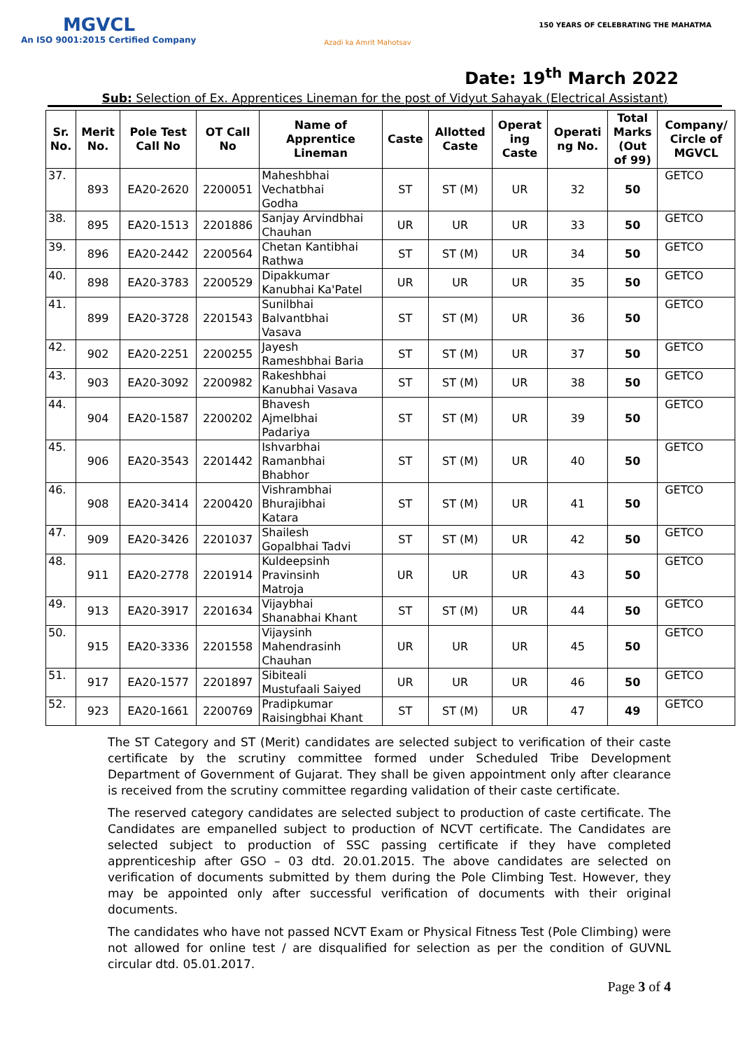MGVCL
An ISO 9001:2015 Certified Company
Azadi ka Amrit Mahotsav
150 YEARS OF CELEBRATING THE MAHATMA
Date: 19<sup>th</sup> March 2022
Sub: Selection of Ex. Apprentices Lineman for the post of Vidyut Sahayak (Electrical Assistant)
| Sr. No. | Merit No. | Pole Test Call No | OT Call No | Name of Apprentice Lineman | Caste | Allotted Caste | Operat ing Caste | Operati ng No. | Total Marks (Out of 99) | Company/ Circle of MGVCL |
| --- | --- | --- | --- | --- | --- | --- | --- | --- | --- | --- |
| 37. | 893 | EA20-2620 | 2200051 | Maheshbhai Vechatbhai Godha | ST | ST (M) | UR | 32 | 50 | GETCO |
| 38. | 895 | EA20-1513 | 2201886 | Sanjay Arvindbhai Chauhan | UR | UR | UR | 33 | 50 | GETCO |
| 39. | 896 | EA20-2442 | 2200564 | Chetan Kantibhai Rathwa | ST | ST (M) | UR | 34 | 50 | GETCO |
| 40. | 898 | EA20-3783 | 2200529 | Dipakkumar Kanubhai Ka'Patel | UR | UR | UR | 35 | 50 | GETCO |
| 41. | 899 | EA20-3728 | 2201543 | Sunilbhai Balvantbhai Vasava | ST | ST (M) | UR | 36 | 50 | GETCO |
| 42. | 902 | EA20-2251 | 2200255 | Jayesh Rameshbhai Baria | ST | ST (M) | UR | 37 | 50 | GETCO |
| 43. | 903 | EA20-3092 | 2200982 | Rakeshbhai Kanubhai Vasava | ST | ST (M) | UR | 38 | 50 | GETCO |
| 44. | 904 | EA20-1587 | 2200202 | Bhavesh Ajmelbhai Padariya | ST | ST (M) | UR | 39 | 50 | GETCO |
| 45. | 906 | EA20-3543 | 2201442 | Ishvarbhai Ramanbhai Bhabhor | ST | ST (M) | UR | 40 | 50 | GETCO |
| 46. | 908 | EA20-3414 | 2200420 | Vishrambhai Bhurajibhai Katara | ST | ST (M) | UR | 41 | 50 | GETCO |
| 47. | 909 | EA20-3426 | 2201037 | Shailesh Gopalbhai Tadvi | ST | ST (M) | UR | 42 | 50 | GETCO |
| 48. | 911 | EA20-2778 | 2201914 | Kuldeepsinh Pravinsinh Matroja | UR | UR | UR | 43 | 50 | GETCO |
| 49. | 913 | EA20-3917 | 2201634 | Vijaybhai Shanabhai Khant | ST | ST (M) | UR | 44 | 50 | GETCO |
| 50. | 915 | EA20-3336 | 2201558 | Vijaysinh Mahendrasinh Chauhan | UR | UR | UR | 45 | 50 | GETCO |
| 51. | 917 | EA20-1577 | 2201897 | Sibiteali Mustufaali Saiyed | UR | UR | UR | 46 | 50 | GETCO |
| 52. | 923 | EA20-1661 | 2200769 | Pradipkumar Raisingbhai Khant | ST | ST (M) | UR | 47 | 49 | GETCO |
The ST Category and ST (Merit) candidates are selected subject to verification of their caste certificate by the scrutiny committee formed under Scheduled Tribe Development Department of Government of Gujarat. They shall be given appointment only after clearance is received from the scrutiny committee regarding validation of their caste certificate.
The reserved category candidates are selected subject to production of caste certificate. The Candidates are empanelled subject to production of NCVT certificate. The Candidates are selected subject to production of SSC passing certificate if they have completed apprenticeship after GSO – 03 dtd. 20.01.2015. The above candidates are selected on verification of documents submitted by them during the Pole Climbing Test. However, they may be appointed only after successful verification of documents with their original documents.
The candidates who have not passed NCVT Exam or Physical Fitness Test (Pole Climbing) were not allowed for online test / are disqualified for selection as per the condition of GUVNL circular dtd. 05.01.2017.
Page 3 of 4